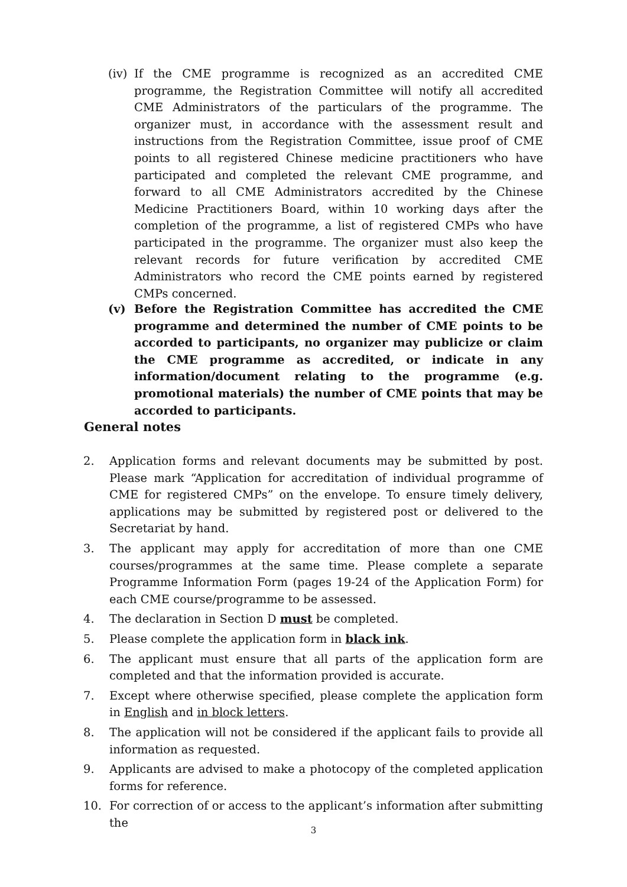(iv) If the CME programme is recognized as an accredited CME programme, the Registration Committee will notify all accredited CME Administrators of the particulars of the programme. The organizer must, in accordance with the assessment result and instructions from the Registration Committee, issue proof of CME points to all registered Chinese medicine practitioners who have participated and completed the relevant CME programme, and forward to all CME Administrators accredited by the Chinese Medicine Practitioners Board, within 10 working days after the completion of the programme, a list of registered CMPs who have participated in the programme. The organizer must also keep the relevant records for future verification by accredited CME Administrators who record the CME points earned by registered CMPs concerned.
(v) Before the Registration Committee has accredited the CME programme and determined the number of CME points to be accorded to participants, no organizer may publicize or claim the CME programme as accredited, or indicate in any information/document relating to the programme (e.g. promotional materials) the number of CME points that may be accorded to participants.
General notes
2. Application forms and relevant documents may be submitted by post. Please mark “Application for accreditation of individual programme of CME for registered CMPs” on the envelope. To ensure timely delivery, applications may be submitted by registered post or delivered to the Secretariat by hand.
3. The applicant may apply for accreditation of more than one CME courses/programmes at the same time. Please complete a separate Programme Information Form (pages 19-24 of the Application Form) for each CME course/programme to be assessed.
4. The declaration in Section D must be completed.
5. Please complete the application form in black ink.
6. The applicant must ensure that all parts of the application form are completed and that the information provided is accurate.
7. Except where otherwise specified, please complete the application form in English and in block letters.
8. The application will not be considered if the applicant fails to provide all information as requested.
9. Applicants are advised to make a photocopy of the completed application forms for reference.
10. For correction of or access to the applicant’s information after submitting the
3